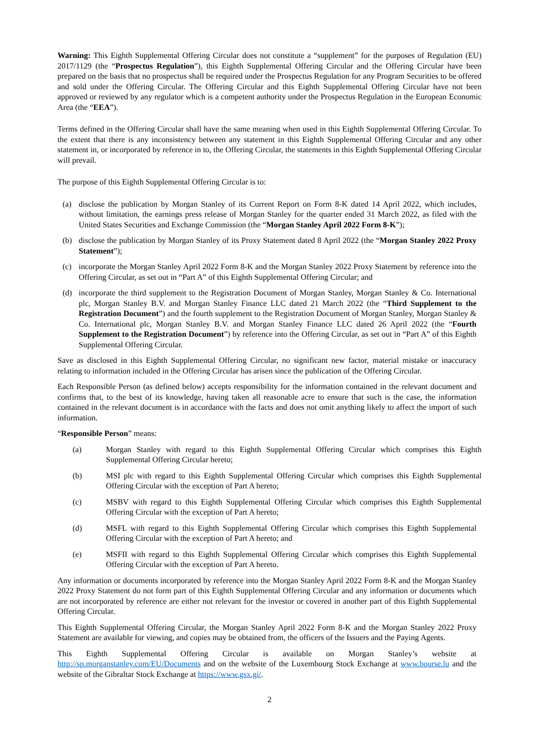Warning: This Eighth Supplemental Offering Circular does not constitute a “supplement” for the purposes of Regulation (EU) 2017/1129 (the “Prospectus Regulation”), this Eighth Supplemental Offering Circular and the Offering Circular have been prepared on the basis that no prospectus shall be required under the Prospectus Regulation for any Program Securities to be offered and sold under the Offering Circular. The Offering Circular and this Eighth Supplemental Offering Circular have not been approved or reviewed by any regulator which is a competent authority under the Prospectus Regulation in the European Economic Area (the “EEA”).
Terms defined in the Offering Circular shall have the same meaning when used in this Eighth Supplemental Offering Circular. To the extent that there is any inconsistency between any statement in this Eighth Supplemental Offering Circular and any other statement in, or incorporated by reference in to, the Offering Circular, the statements in this Eighth Supplemental Offering Circular will prevail.
The purpose of this Eighth Supplemental Offering Circular is to:
(a) disclose the publication by Morgan Stanley of its Current Report on Form 8-K dated 14 April 2022, which includes, without limitation, the earnings press release of Morgan Stanley for the quarter ended 31 March 2022, as filed with the United States Securities and Exchange Commission (the “Morgan Stanley April 2022 Form 8-K”);
(b) disclose the publication by Morgan Stanley of its Proxy Statement dated 8 April 2022 (the “Morgan Stanley 2022 Proxy Statement”);
(c) incorporate the Morgan Stanley April 2022 Form 8-K and the Morgan Stanley 2022 Proxy Statement by reference into the Offering Circular, as set out in “Part A” of this Eighth Supplemental Offering Circular; and
(d) incorporate the third supplement to the Registration Document of Morgan Stanley, Morgan Stanley & Co. International plc, Morgan Stanley B.V. and Morgan Stanley Finance LLC dated 21 March 2022 (the “Third Supplement to the Registration Document”) and the fourth supplement to the Registration Document of Morgan Stanley, Morgan Stanley & Co. International plc, Morgan Stanley B.V. and Morgan Stanley Finance LLC dated 26 April 2022 (the “Fourth Supplement to the Registration Document”) by reference into the Offering Circular, as set out in “Part A” of this Eighth Supplemental Offering Circular.
Save as disclosed in this Eighth Supplemental Offering Circular, no significant new factor, material mistake or inaccuracy relating to information included in the Offering Circular has arisen since the publication of the Offering Circular.
Each Responsible Person (as defined below) accepts responsibility for the information contained in the relevant document and confirms that, to the best of its knowledge, having taken all reasonable acre to ensure that such is the case, the information contained in the relevant document is in accordance with the facts and does not omit anything likely to affect the import of such information.
“Responsible Person” means:
(a) Morgan Stanley with regard to this Eighth Supplemental Offering Circular which comprises this Eighth Supplemental Offering Circular hereto;
(b) MSI plc with regard to this Eighth Supplemental Offering Circular which comprises this Eighth Supplemental Offering Circular with the exception of Part A hereto;
(c) MSBV with regard to this Eighth Supplemental Offering Circular which comprises this Eighth Supplemental Offering Circular with the exception of Part A hereto;
(d) MSFL with regard to this Eighth Supplemental Offering Circular which comprises this Eighth Supplemental Offering Circular with the exception of Part A hereto; and
(e) MSFII with regard to this Eighth Supplemental Offering Circular which comprises this Eighth Supplemental Offering Circular with the exception of Part A hereto.
Any information or documents incorporated by reference into the Morgan Stanley April 2022 Form 8-K and the Morgan Stanley 2022 Proxy Statement do not form part of this Eighth Supplemental Offering Circular and any information or documents which are not incorporated by reference are either not relevant for the investor or covered in another part of this Eighth Supplemental Offering Circular.
This Eighth Supplemental Offering Circular, the Morgan Stanley April 2022 Form 8-K and the Morgan Stanley 2022 Proxy Statement are available for viewing, and copies may be obtained from, the officers of the Issuers and the Paying Agents.
This Eighth Supplemental Offering Circular is available on Morgan Stanley’s website at http://sp.morganstanley.com/EU/Documents and on the website of the Luxembourg Stock Exchange at www.bourse.lu and the website of the Gibraltar Stock Exchange at https://www.gsx.gi/.
2